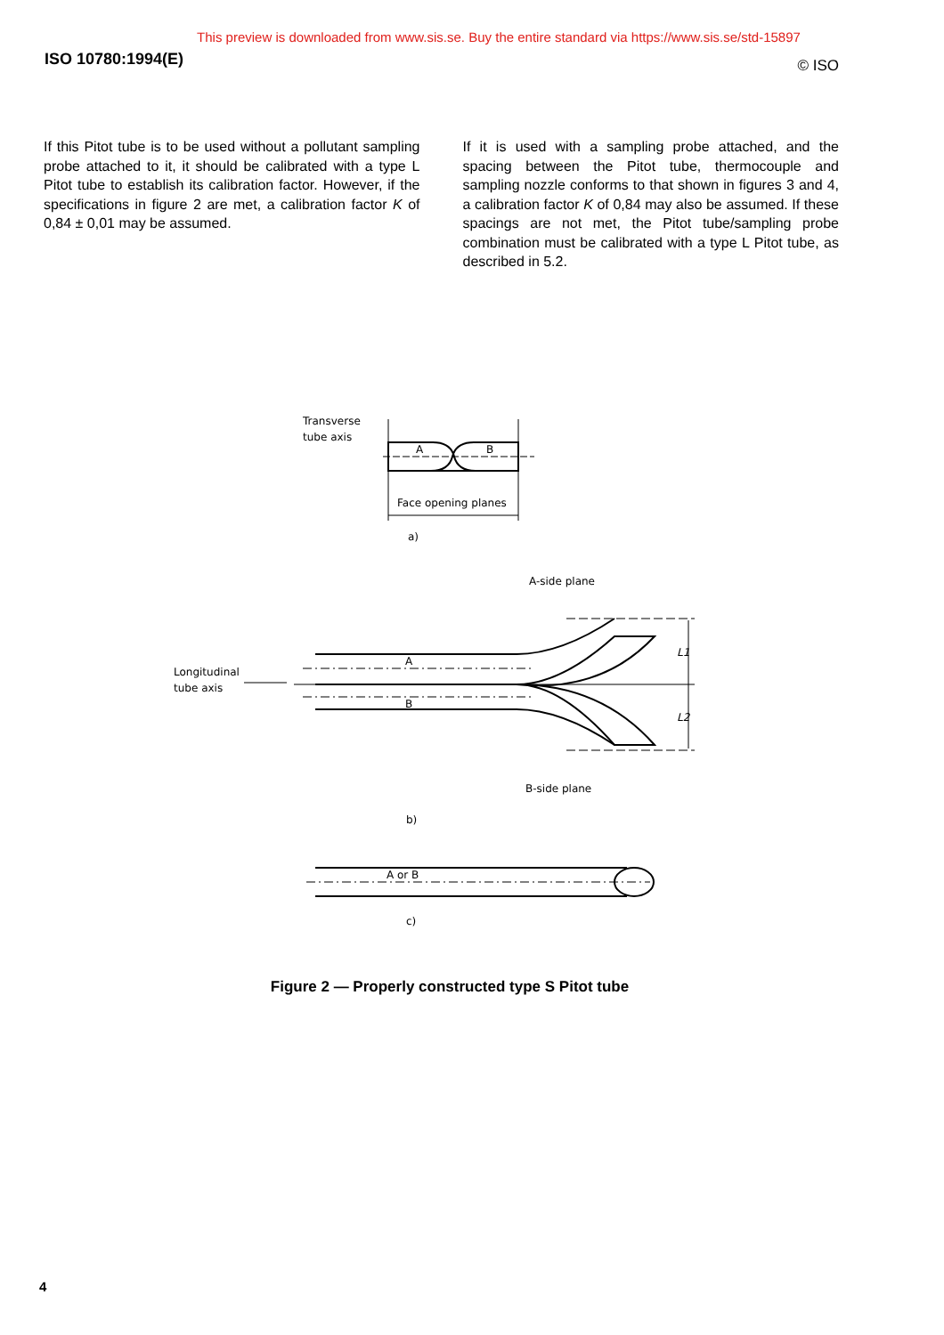This preview is downloaded from www.sis.se. Buy the entire standard via https://www.sis.se/std-15897
ISO 10780:1994(E) © ISO
If this Pitot tube is to be used without a pollutant sampling probe attached to it, it should be calibrated with a type L Pitot tube to establish its calibration factor. However, if the specifications in figure 2 are met, a calibration factor K of 0,84 ± 0,01 may be assumed.
If it is used with a sampling probe attached, and the spacing between the Pitot tube, thermocouple and sampling nozzle conforms to that shown in figures 3 and 4, a calibration factor K of 0,84 may also be assumed. If these spacings are not met, the Pitot tube/sampling probe combination must be calibrated with a type L Pitot tube, as described in 5.2.
Transverse
tube axis
A
B
Face opening planes
a)
A-side plane
Longitudinal
tube axis
A
B
L1
L2
B-side plane
b)
A or B
c)
Figure 2 — Properly constructed type S Pitot tube
4